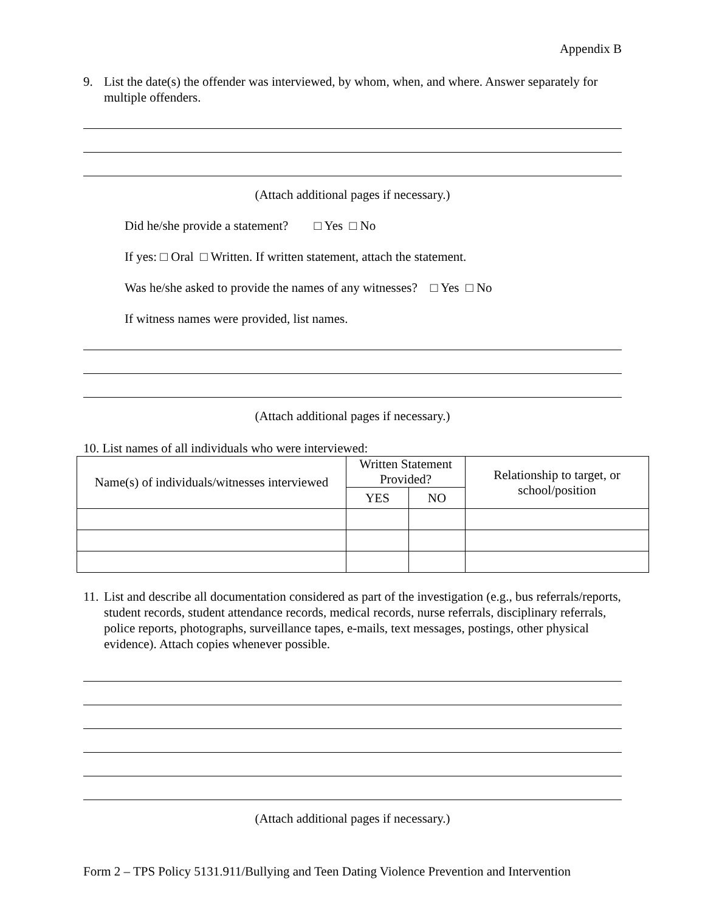Appendix B
9. List the date(s) the offender was interviewed, by whom, when, and where. Answer separately for multiple offenders.
(Attach additional pages if necessary.)
Did he/she provide a statement? □ Yes □ No
If yes: □ Oral □ Written. If written statement, attach the statement.
Was he/she asked to provide the names of any witnesses? □ Yes □ No
If witness names were provided, list names.
(Attach additional pages if necessary.)
10. List names of all individuals who were interviewed:
| Name(s) of individuals/witnesses interviewed | Written Statement Provided? | | Relationship to target, or school/position |
| --- | --- | --- | --- |
| | YES | NO | |
11. List and describe all documentation considered as part of the investigation (e.g., bus referrals/reports, student records, student attendance records, medical records, nurse referrals, disciplinary referrals, police reports, photographs, surveillance tapes, e-mails, text messages, postings, other physical evidence). Attach copies whenever possible.
(Attach additional pages if necessary.)
Form 2 – TPS Policy 5131.911/Bullying and Teen Dating Violence Prevention and Intervention